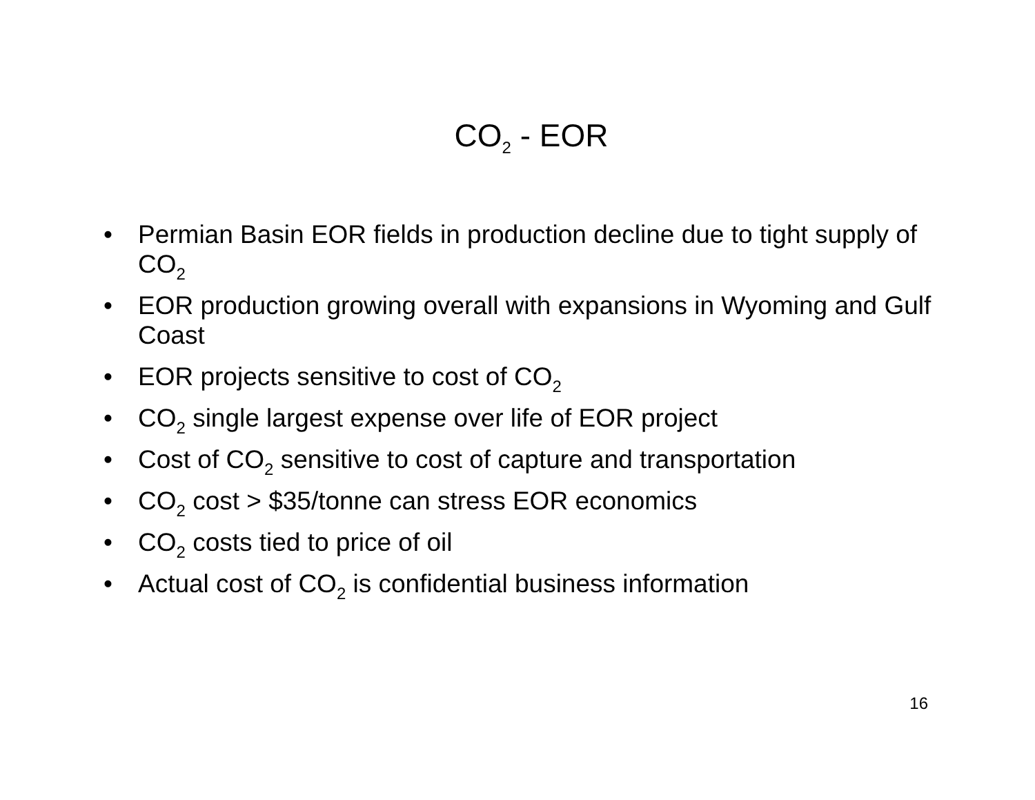CO<sub>2</sub> - EOR
• Permian Basin EOR fields in production decline due to tight supply of CO<sub>2</sub>
• EOR production growing overall with expansions in Wyoming and Gulf Coast
• EOR projects sensitive to cost of CO<sub>2</sub>
• CO<sub>2</sub> single largest expense over life of EOR project
• Cost of CO<sub>2</sub> sensitive to cost of capture and transportation
• CO<sub>2</sub> cost > $35/tonne can stress EOR economics
• CO<sub>2</sub> costs tied to price of oil
• Actual cost of CO<sub>2</sub> is confidential business information
16